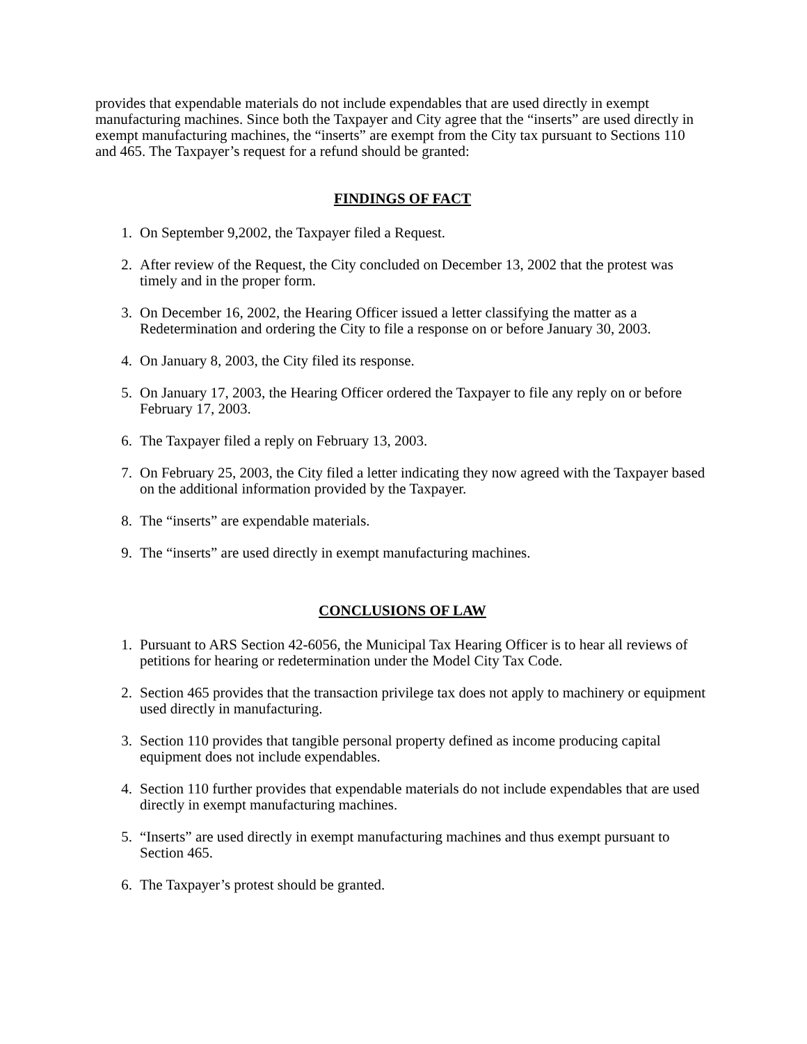provides that expendable materials do not include expendables that are used directly in exempt manufacturing machines. Since both the Taxpayer and City agree that the “inserts” are used directly in exempt manufacturing machines, the “inserts” are exempt from the City tax pursuant to Sections 110 and 465. The Taxpayer’s request for a refund should be granted:
FINDINGS OF FACT
1. On September 9,2002, the Taxpayer filed a Request.
2. After review of the Request, the City concluded on December 13, 2002 that the protest was timely and in the proper form.
3. On December 16, 2002, the Hearing Officer issued a letter classifying the matter as a Redetermination and ordering the City to file a response on or before January 30, 2003.
4. On January 8, 2003, the City filed its response.
5. On January 17, 2003, the Hearing Officer ordered the Taxpayer to file any reply on or before February 17, 2003.
6. The Taxpayer filed a reply on February 13, 2003.
7. On February 25, 2003, the City filed a letter indicating they now agreed with the Taxpayer based on the additional information provided by the Taxpayer.
8. The “inserts” are expendable materials.
9. The “inserts” are used directly in exempt manufacturing machines.
CONCLUSIONS OF LAW
1. Pursuant to ARS Section 42-6056, the Municipal Tax Hearing Officer is to hear all reviews of petitions for hearing or redetermination under the Model City Tax Code.
2. Section 465 provides that the transaction privilege tax does not apply to machinery or equipment used directly in manufacturing.
3. Section 110 provides that tangible personal property defined as income producing capital equipment does not include expendables.
4. Section 110 further provides that expendable materials do not include expendables that are used directly in exempt manufacturing machines.
5. “Inserts” are used directly in exempt manufacturing machines and thus exempt pursuant to Section 465.
6. The Taxpayer’s protest should be granted.